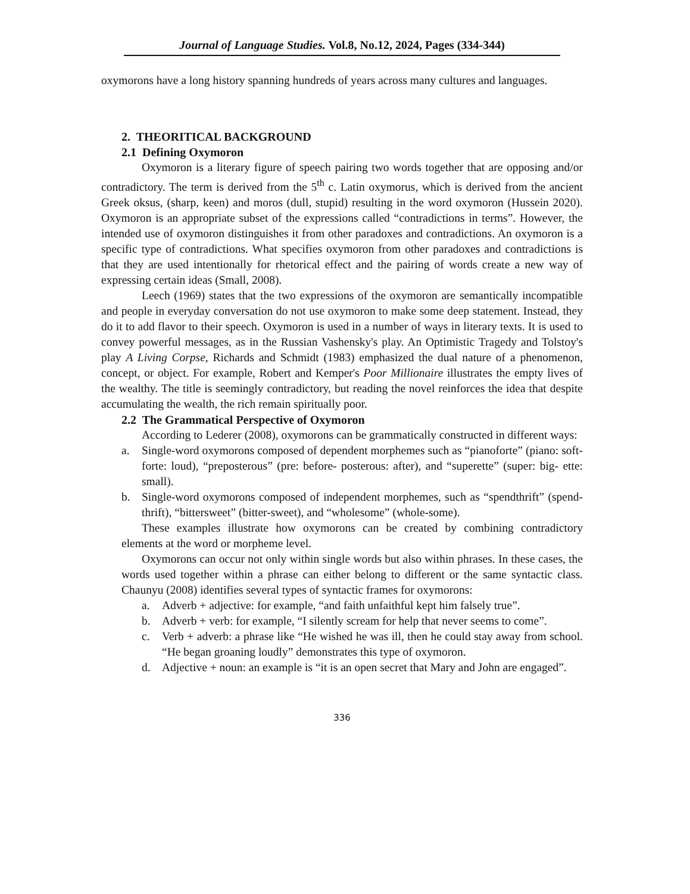Journal of Language Studies. Vol.8, No.12, 2024, Pages (334-344)
oxymorons have a long history spanning hundreds of years across many cultures and languages.
2. THEORITICAL BACKGROUND
2.1 Defining Oxymoron
Oxymoron is a literary figure of speech pairing two words together that are opposing and/or contradictory. The term is derived from the 5<sup>th</sup> c. Latin oxymorus, which is derived from the ancient Greek oksus, (sharp, keen) and moros (dull, stupid) resulting in the word oxymoron (Hussein 2020). Oxymoron is an appropriate subset of the expressions called “contradictions in terms”. However, the intended use of oxymoron distinguishes it from other paradoxes and contradictions. An oxymoron is a specific type of contradictions. What specifies oxymoron from other paradoxes and contradictions is that they are used intentionally for rhetorical effect and the pairing of words create a new way of expressing certain ideas (Small, 2008).
Leech (1969) states that the two expressions of the oxymoron are semantically incompatible and people in everyday conversation do not use oxymoron to make some deep statement. Instead, they do it to add flavor to their speech. Oxymoron is used in a number of ways in literary texts. It is used to convey powerful messages, as in the Russian Vashensky's play. An Optimistic Tragedy and Tolstoy's play A Living Corpse, Richards and Schmidt (1983) emphasized the dual nature of a phenomenon, concept, or object. For example, Robert and Kemper's Poor Millionaire illustrates the empty lives of the wealthy. The title is seemingly contradictory, but reading the novel reinforces the idea that despite accumulating the wealth, the rich remain spiritually poor.
2.2 The Grammatical Perspective of Oxymoron
According to Lederer (2008), oxymorons can be grammatically constructed in different ways:
a. Single-word oxymorons composed of dependent morphemes such as “pianoforte” (piano: soft- forte: loud), “preposterous” (pre: before- posterous: after), and “superette” (super: big- ette: small).
b. Single-word oxymorons composed of independent morphemes, such as “spendthrift” (spend-thrift), “bittersweet” (bitter-sweet), and “wholesome” (whole-some).
These examples illustrate how oxymorons can be created by combining contradictory elements at the word or morpheme level.
Oxymorons can occur not only within single words but also within phrases. In these cases, the words used together within a phrase can either belong to different or the same syntactic class. Chaunyu (2008) identifies several types of syntactic frames for oxymorons:
a. Adverb + adjective: for example, “and faith unfaithful kept him falsely true”.
b. Adverb + verb: for example, “I silently scream for help that never seems to come”.
c. Verb + adverb: a phrase like “He wished he was ill, then he could stay away from school. “He began groaning loudly” demonstrates this type of oxymoron.
d. Adjective + noun: an example is “it is an open secret that Mary and John are engaged”.
336